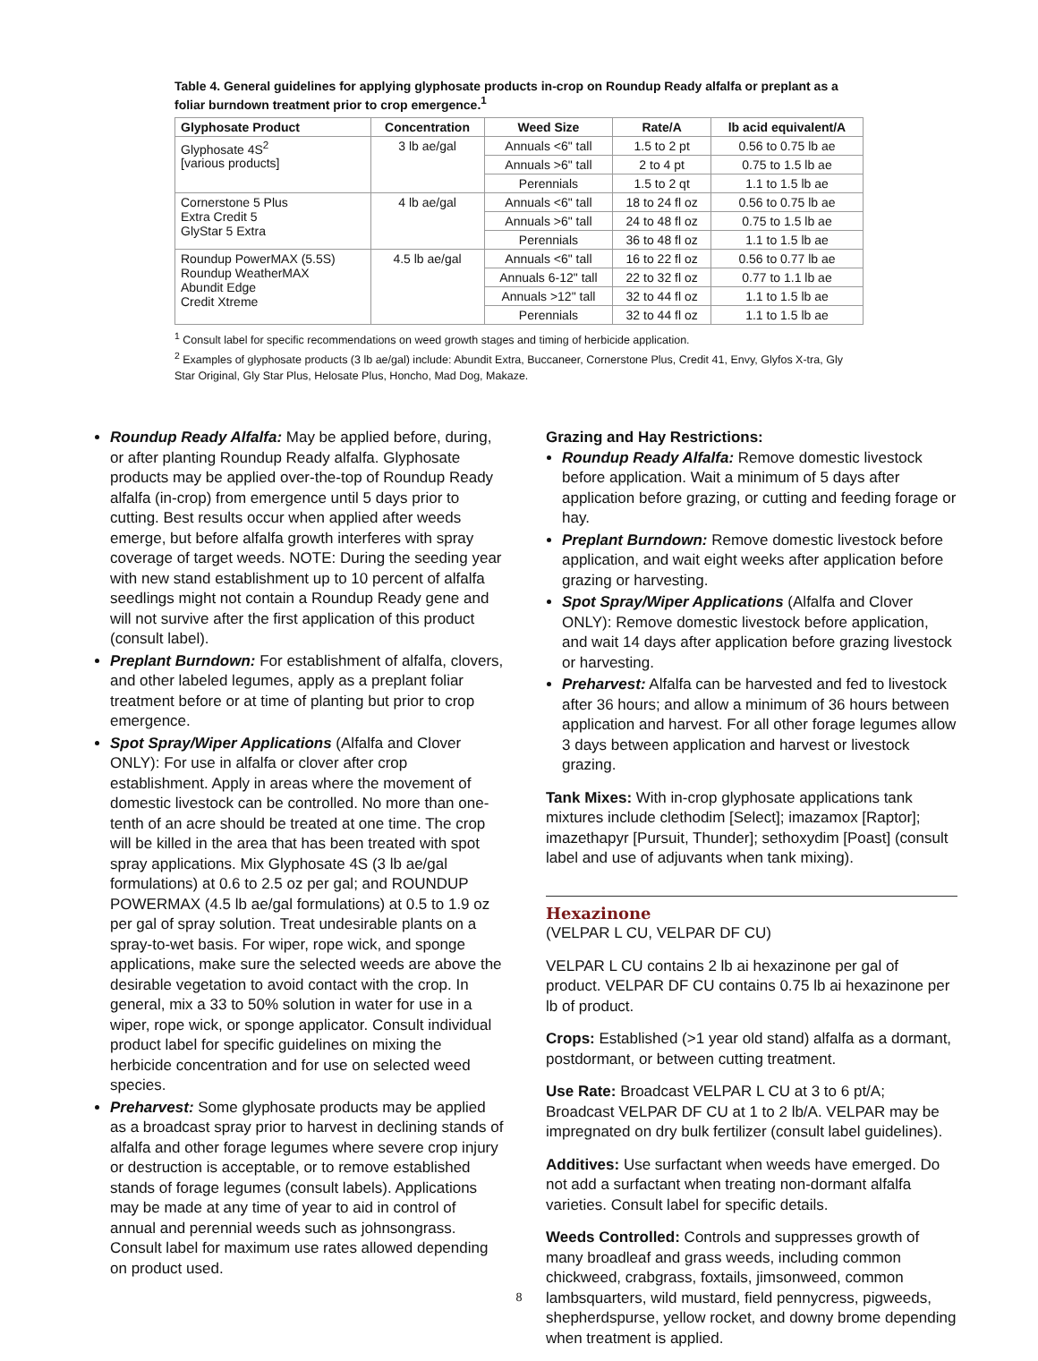Table 4. General guidelines for applying glyphosate products in-crop on Roundup Ready alfalfa or preplant as a foliar burndown treatment prior to crop emergence.<sup>1</sup>
| Glyphosate Product | Concentration | Weed Size | Rate/A | lb acid equivalent/A |
| --- | --- | --- | --- | --- |
| Glyphosate 4S<sup>2</sup> [various products] | 3 lb ae/gal | Annuals <6" tall | 1.5 to 2 pt | 0.56 to 0.75 lb ae |
| | | Annuals >6" tall | 2 to 4 pt | 0.75 to 1.5 lb ae |
| | | Perennials | 1.5 to 2 qt | 1.1 to 1.5 lb ae |
| Cornerstone 5 Plus Extra Credit 5 GlyStar 5 Extra | 4 lb ae/gal | Annuals <6" tall | 18 to 24 fl oz | 0.56 to 0.75 lb ae |
| | | Annuals >6" tall | 24 to 48 fl oz | 0.75 to 1.5 lb ae |
| | | Perennials | 36 to 48 fl oz | 1.1 to 1.5 lb ae |
| Roundup PowerMAX (5.5S) Roundup WeatherMAX Abundit Edge Credit Xtreme | 4.5 lb ae/gal | Annuals <6" tall | 16 to 22 fl oz | 0.56 to 0.77 lb ae |
| | | Annuals 6-12" tall | 22 to 32 fl oz | 0.77 to 1.1 lb ae |
| | | Annuals >12" tall | 32 to 44 fl oz | 1.1 to 1.5 lb ae |
| | | Perennials | 32 to 44 fl oz | 1.1 to 1.5 lb ae |
<sup>1</sup> Consult label for specific recommendations on weed growth stages and timing of herbicide application.
<sup>2</sup> Examples of glyphosate products (3 lb ae/gal) include: Abundit Extra, Buccaneer, Cornerstone Plus, Credit 41, Envy, Glyfos X-tra, Gly Star Original, Gly Star Plus, Helosate Plus, Honcho, Mad Dog, Makaze.
Roundup Ready Alfalfa: May be applied before, during, or after planting Roundup Ready alfalfa. Glyphosate products may be applied over-the-top of Roundup Ready alfalfa (in-crop) from emergence until 5 days prior to cutting. Best results occur when applied after weeds emerge, but before alfalfa growth interferes with spray coverage of target weeds. NOTE: During the seeding year with new stand establishment up to 10 percent of alfalfa seedlings might not contain a Roundup Ready gene and will not survive after the first application of this product (consult label).
Preplant Burndown: For establishment of alfalfa, clovers, and other labeled legumes, apply as a preplant foliar treatment before or at time of planting but prior to crop emergence.
Spot Spray/Wiper Applications (Alfalfa and Clover ONLY): For use in alfalfa or clover after crop establishment. Apply in areas where the movement of domestic livestock can be controlled. No more than one-tenth of an acre should be treated at one time. The crop will be killed in the area that has been treated with spot spray applications. Mix Glyphosate 4S (3 lb ae/gal formulations) at 0.6 to 2.5 oz per gal; and ROUNDUP POWERMAX (4.5 lb ae/gal formulations) at 0.5 to 1.9 oz per gal of spray solution. Treat undesirable plants on a spray-to-wet basis. For wiper, rope wick, and sponge applications, make sure the selected weeds are above the desirable vegetation to avoid contact with the crop. In general, mix a 33 to 50% solution in water for use in a wiper, rope wick, or sponge applicator. Consult individual product label for specific guidelines on mixing the herbicide concentration and for use on selected weed species.
Preharvest: Some glyphosate products may be applied as a broadcast spray prior to harvest in declining stands of alfalfa and other forage legumes where severe crop injury or destruction is acceptable, or to remove established stands of forage legumes (consult labels). Applications may be made at any time of year to aid in control of annual and perennial weeds such as johnsongrass. Consult label for maximum use rates allowed depending on product used.
Grazing and Hay Restrictions:
Roundup Ready Alfalfa: Remove domestic livestock before application. Wait a minimum of 5 days after application before grazing, or cutting and feeding forage or hay.
Preplant Burndown: Remove domestic livestock before application, and wait eight weeks after application before grazing or harvesting.
Spot Spray/Wiper Applications (Alfalfa and Clover ONLY): Remove domestic livestock before application, and wait 14 days after application before grazing livestock or harvesting.
Preharvest: Alfalfa can be harvested and fed to livestock after 36 hours; and allow a minimum of 36 hours between application and harvest. For all other forage legumes allow 3 days between application and harvest or livestock grazing.
Tank Mixes: With in-crop glyphosate applications tank mixtures include clethodim [Select]; imazamox [Raptor]; imazethapyr [Pursuit, Thunder]; sethoxydim [Poast] (consult label and use of adjuvants when tank mixing).
Hexazinone
(VELPAR L CU, VELPAR DF CU)
VELPAR L CU contains 2 lb ai hexazinone per gal of product. VELPAR DF CU contains 0.75 lb ai hexazinone per lb of product.
Crops: Established (>1 year old stand) alfalfa as a dormant, postdormant, or between cutting treatment.
Use Rate: Broadcast VELPAR L CU at 3 to 6 pt/A; Broadcast VELPAR DF CU at 1 to 2 lb/A. VELPAR may be impregnated on dry bulk fertilizer (consult label guidelines).
Additives: Use surfactant when weeds have emerged. Do not add a surfactant when treating non-dormant alfalfa varieties. Consult label for specific details.
Weeds Controlled: Controls and suppresses growth of many broadleaf and grass weeds, including common chickweed, crabgrass, foxtails, jimsonweed, common lambsquarters, wild mustard, field pennycress, pigweeds, shepherdspurse, yellow rocket, and downy brome depending when treatment is applied.
8